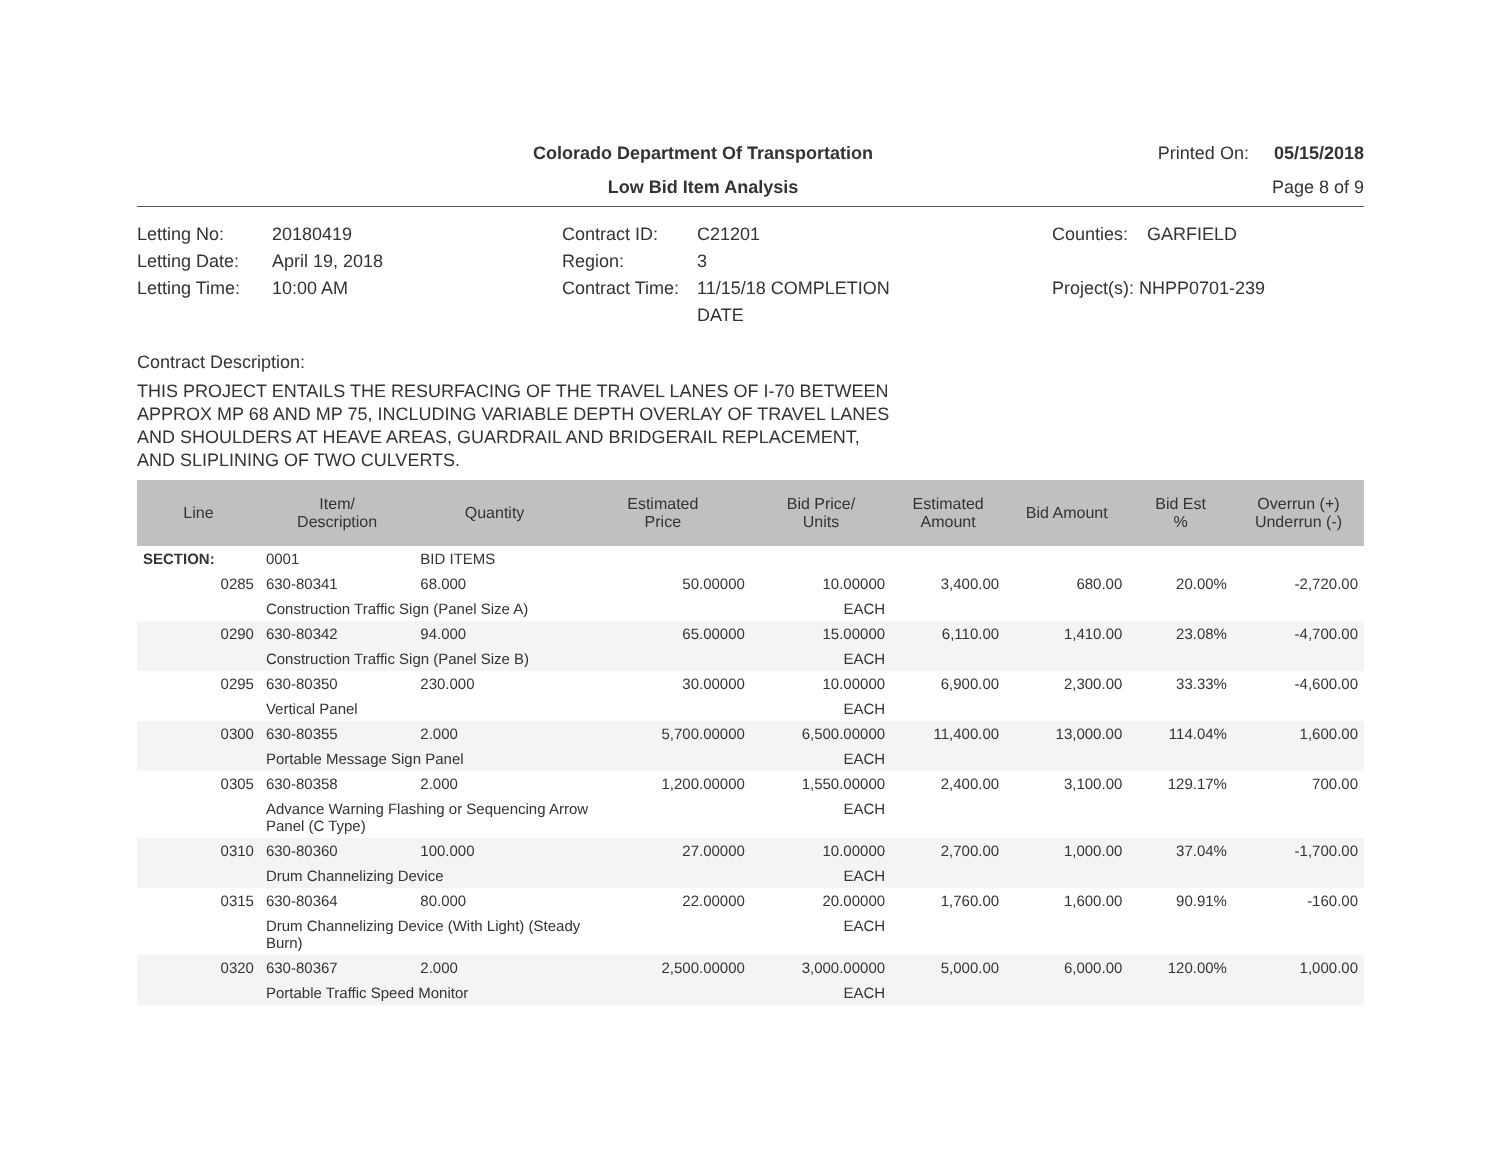Colorado Department Of Transportation
Printed On: 05/15/2018
Low Bid Item Analysis Page 8 of 9
Letting No:
20180419
Contract ID:
C21201
Counties:
GARFIELD
Letting Date:
April 19, 2018
Region:
3
Letting Time:
10:00 AM
Contract Time:
11/15/18 COMPLETION
DATE
Project(s): NHPP0701-239
Contract Description:
THIS PROJECT ENTAILS THE RESURFACING OF THE TRAVEL LANES OF I-70 BETWEEN
APPROX MP 68 AND MP 75, INCLUDING VARIABLE DEPTH OVERLAY OF TRAVEL LANES
AND SHOULDERS AT HEAVE AREAS, GUARDRAIL AND BRIDGERAIL REPLACEMENT,
AND SLIPLINING OF TWO CULVERTS.
| Line | Item/ Description | Quantity | Estimated Price | Bid Price/ Units | Estimated Amount | Bid Amount | Bid Est % | Overrun (+) Underrun (-) |
| --- | --- | --- | --- | --- | --- | --- | --- | --- |
| SECTION: | 0001 | BID ITEMS | | | | | | |
| 0285 | 630-80341 | 68.000 | 50.00000 | 10.00000 | 3,400.00 | 680.00 | 20.00% | -2,720.00 |
| | Construction Traffic Sign (Panel Size A) | | | EACH | | | | |
| 0290 | 630-80342 | 94.000 | 65.00000 | 15.00000 | 6,110.00 | 1,410.00 | 23.08% | -4,700.00 |
| | Construction Traffic Sign (Panel Size B) | | | EACH | | | | |
| 0295 | 630-80350 | 230.000 | 30.00000 | 10.00000 | 6,900.00 | 2,300.00 | 33.33% | -4,600.00 |
| | Vertical Panel | | | EACH | | | | |
| 0300 | 630-80355 | 2.000 | 5,700.00000 | 6,500.00000 | 11,400.00 | 13,000.00 | 114.04% | 1,600.00 |
| | Portable Message Sign Panel | | | EACH | | | | |
| 0305 | 630-80358 | 2.000 | 1,200.00000 | 1,550.00000 | 2,400.00 | 3,100.00 | 129.17% | 700.00 |
| | Advance Warning Flashing or Sequencing Arrow Panel (C Type) | | | EACH | | | | |
| 0310 | 630-80360 | 100.000 | 27.00000 | 10.00000 | 2,700.00 | 1,000.00 | 37.04% | -1,700.00 |
| | Drum Channelizing Device | | | EACH | | | | |
| 0315 | 630-80364 | 80.000 | 22.00000 | 20.00000 | 1,760.00 | 1,600.00 | 90.91% | -160.00 |
| | Drum Channelizing Device (With Light) (Steady Burn) | | | EACH | | | | |
| 0320 | 630-80367 | 2.000 | 2,500.00000 | 3,000.00000 | 5,000.00 | 6,000.00 | 120.00% | 1,000.00 |
| | Portable Traffic Speed Monitor | | | EACH | | | | |